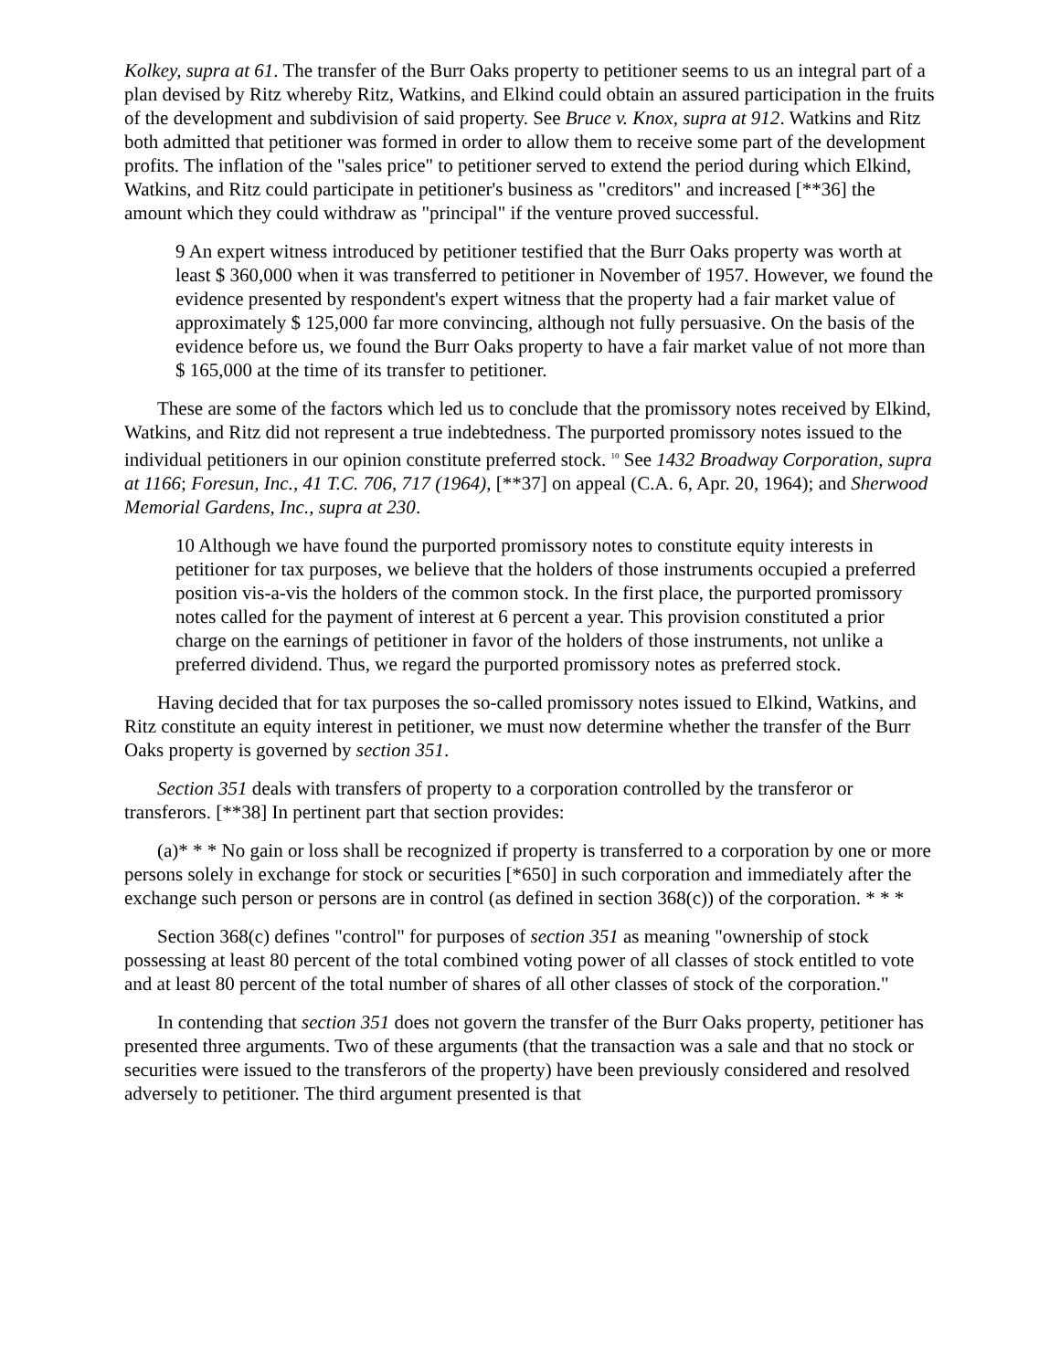Kolkey, supra at 61. The transfer of the Burr Oaks property to petitioner seems to us an integral part of a plan devised by Ritz whereby Ritz, Watkins, and Elkind could obtain an assured participation in the fruits of the development and subdivision of said property. See Bruce v. Knox, supra at 912. Watkins and Ritz both admitted that petitioner was formed in order to allow them to receive some part of the development profits. The inflation of the "sales price" to petitioner served to extend the period during which Elkind, Watkins, and Ritz could participate in petitioner's business as "creditors" and increased [**36] the amount which they could withdraw as "principal" if the venture proved successful.
9 An expert witness introduced by petitioner testified that the Burr Oaks property was worth at least $ 360,000 when it was transferred to petitioner in November of 1957. However, we found the evidence presented by respondent's expert witness that the property had a fair market value of approximately $ 125,000 far more convincing, although not fully persuasive. On the basis of the evidence before us, we found the Burr Oaks property to have a fair market value of not more than $ 165,000 at the time of its transfer to petitioner.
These are some of the factors which led us to conclude that the promissory notes received by Elkind, Watkins, and Ritz did not represent a true indebtedness. The purported promissory notes issued to the individual petitioners in our opinion constitute preferred stock. <sup>10</sup> See 1432 Broadway Corporation, supra at 1166; Foresun, Inc., 41 T.C. 706, 717 (1964), [**37] on appeal (C.A. 6, Apr. 20, 1964); and Sherwood Memorial Gardens, Inc., supra at 230.
10 Although we have found the purported promissory notes to constitute equity interests in petitioner for tax purposes, we believe that the holders of those instruments occupied a preferred position vis-a-vis the holders of the common stock. In the first place, the purported promissory notes called for the payment of interest at 6 percent a year. This provision constituted a prior charge on the earnings of petitioner in favor of the holders of those instruments, not unlike a preferred dividend. Thus, we regard the purported promissory notes as preferred stock.
Having decided that for tax purposes the so-called promissory notes issued to Elkind, Watkins, and Ritz constitute an equity interest in petitioner, we must now determine whether the transfer of the Burr Oaks property is governed by section 351.
Section 351 deals with transfers of property to a corporation controlled by the transferor or transferors. [**38] In pertinent part that section provides:
(a)* * * No gain or loss shall be recognized if property is transferred to a corporation by one or more persons solely in exchange for stock or securities [*650] in such corporation and immediately after the exchange such person or persons are in control (as defined in section 368(c)) of the corporation. * * *
Section 368(c) defines "control" for purposes of section 351 as meaning "ownership of stock possessing at least 80 percent of the total combined voting power of all classes of stock entitled to vote and at least 80 percent of the total number of shares of all other classes of stock of the corporation."
In contending that section 351 does not govern the transfer of the Burr Oaks property, petitioner has presented three arguments. Two of these arguments (that the transaction was a sale and that no stock or securities were issued to the transferors of the property) have been previously considered and resolved adversely to petitioner. The third argument presented is that